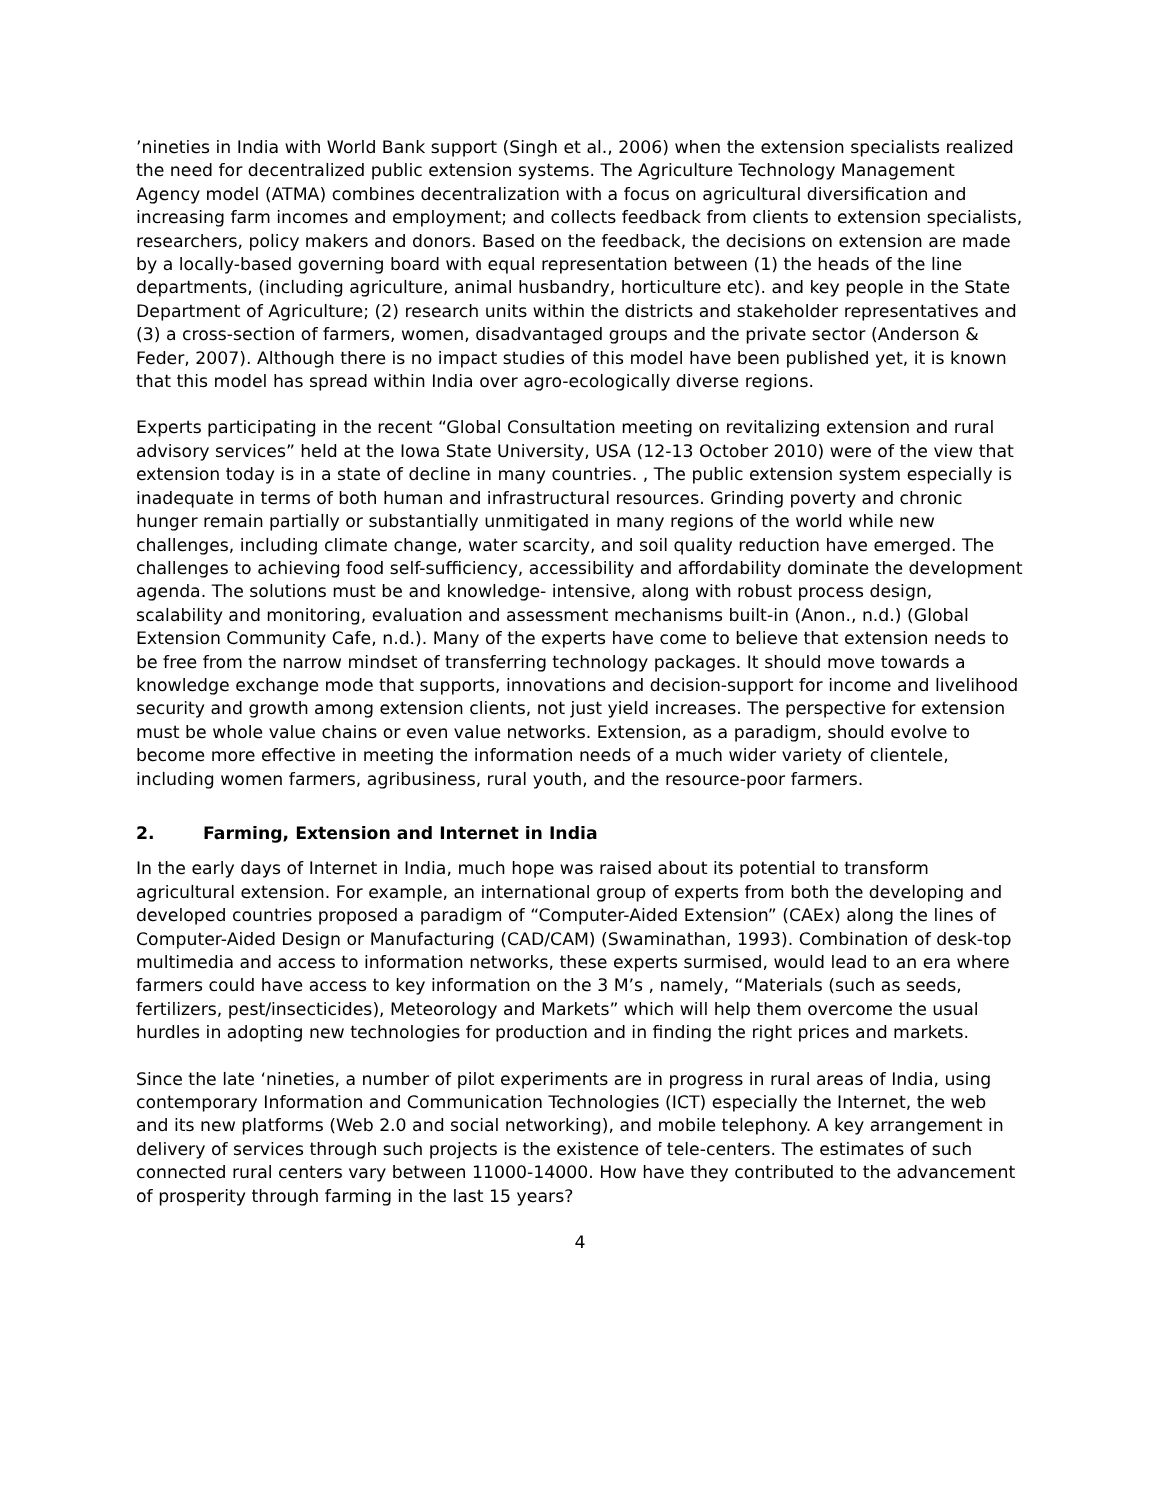’nineties in India with World Bank support (Singh et al., 2006) when the extension specialists realized the need for decentralized public extension systems. The Agriculture Technology Management Agency model (ATMA) combines decentralization with a focus on agricultural diversification and increasing farm incomes and employment; and collects feedback from clients to extension specialists, researchers, policy makers and donors. Based on the feedback, the decisions on extension are made by a locally-based governing board with equal representation between (1) the heads of the line departments, (including agriculture, animal husbandry, horticulture etc). and key people in the State Department of Agriculture; (2) research units within the districts and stakeholder representatives and (3) a cross-section of farmers, women, disadvantaged groups and the private sector (Anderson & Feder, 2007). Although there is no impact studies of this model have been published yet, it is known that this model has spread within India over agro-ecologically diverse regions.
Experts participating in the recent “Global Consultation meeting on revitalizing extension and rural advisory services” held at the Iowa State University, USA (12-13 October 2010) were of the view that extension today is in a state of decline in many countries. , The public extension system especially is inadequate in terms of both human and infrastructural resources. Grinding poverty and chronic hunger remain partially or substantially unmitigated in many regions of the world while new challenges, including climate change, water scarcity, and soil quality reduction have emerged. The challenges to achieving food self-sufficiency, accessibility and affordability dominate the development agenda. The solutions must be and knowledge- intensive, along with robust process design, scalability and monitoring, evaluation and assessment mechanisms built-in (Anon., n.d.) (Global Extension Community Cafe, n.d.). Many of the experts have come to believe that extension needs to be free from the narrow mindset of transferring technology packages. It should move towards a knowledge exchange mode that supports, innovations and decision-support for income and livelihood security and growth among extension clients, not just yield increases. The perspective for extension must be whole value chains or even value networks. Extension, as a paradigm, should evolve to become more effective in meeting the information needs of a much wider variety of clientele, including women farmers, agribusiness, rural youth, and the resource-poor farmers.
2. Farming, Extension and Internet in India
In the early days of Internet in India, much hope was raised about its potential to transform agricultural extension. For example, an international group of experts from both the developing and developed countries proposed a paradigm of “Computer-Aided Extension” (CAEx) along the lines of Computer-Aided Design or Manufacturing (CAD/CAM) (Swaminathan, 1993). Combination of desk-top multimedia and access to information networks, these experts surmised, would lead to an era where farmers could have access to key information on the 3 M’s , namely, “Materials (such as seeds, fertilizers, pest/insecticides), Meteorology and Markets” which will help them overcome the usual hurdles in adopting new technologies for production and in finding the right prices and markets.
Since the late ‘nineties, a number of pilot experiments are in progress in rural areas of India, using contemporary Information and Communication Technologies (ICT) especially the Internet, the web and its new platforms (Web 2.0 and social networking), and mobile telephony. A key arrangement in delivery of services through such projects is the existence of tele-centers. The estimates of such connected rural centers vary between 11000-14000. How have they contributed to the advancement of prosperity through farming in the last 15 years?
4